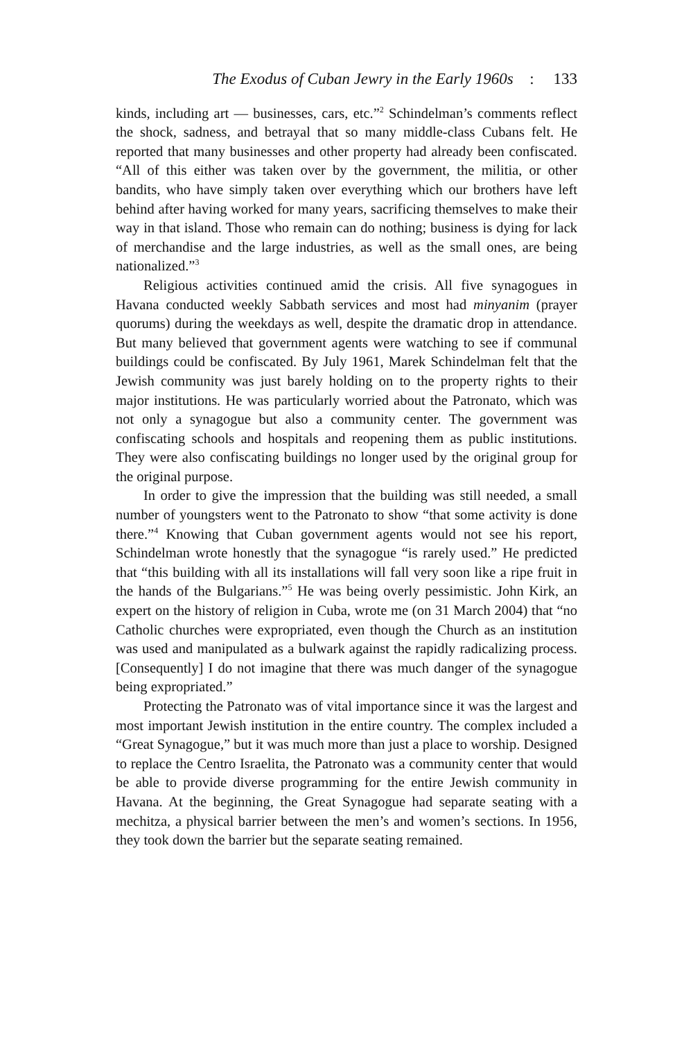The Exodus of Cuban Jewry in the Early 1960s : 133
kinds, including art — businesses, cars, etc.”<sup>2</sup> Schindelman’s comments reflect the shock, sadness, and betrayal that so many middle-class Cubans felt. He reported that many businesses and other property had already been confiscated. “All of this either was taken over by the government, the militia, or other bandits, who have simply taken over everything which our brothers have left behind after having worked for many years, sacrificing themselves to make their way in that island. Those who remain can do nothing; business is dying for lack of merchandise and the large industries, as well as the small ones, are being nationalized.”<sup>3</sup>
Religious activities continued amid the crisis. All five synagogues in Havana conducted weekly Sabbath services and most had minyanim (prayer quorums) during the weekdays as well, despite the dramatic drop in attendance. But many believed that government agents were watching to see if communal buildings could be confiscated. By July 1961, Marek Schindelman felt that the Jewish community was just barely holding on to the property rights to their major institutions. He was particularly worried about the Patronato, which was not only a synagogue but also a community center. The government was confiscating schools and hospitals and reopening them as public institutions. They were also confiscating buildings no longer used by the original group for the original purpose.
In order to give the impression that the building was still needed, a small number of youngsters went to the Patronato to show “that some activity is done there.”<sup>4</sup> Knowing that Cuban government agents would not see his report, Schindelman wrote honestly that the synagogue “is rarely used.” He predicted that “this building with all its installations will fall very soon like a ripe fruit in the hands of the Bulgarians.”<sup>5</sup> He was being overly pessimistic. John Kirk, an expert on the history of religion in Cuba, wrote me (on 31 March 2004) that “no Catholic churches were expropriated, even though the Church as an institution was used and manipulated as a bulwark against the rapidly radicalizing process. [Consequently] I do not imagine that there was much danger of the synagogue being expropriated.”
Protecting the Patronato was of vital importance since it was the largest and most important Jewish institution in the entire country. The complex included a “Great Synagogue,” but it was much more than just a place to worship. Designed to replace the Centro Israelita, the Patronato was a community center that would be able to provide diverse programming for the entire Jewish community in Havana. At the beginning, the Great Synagogue had separate seating with a mechitza, a physical barrier between the men’s and women’s sections. In 1956, they took down the barrier but the separate seating remained.